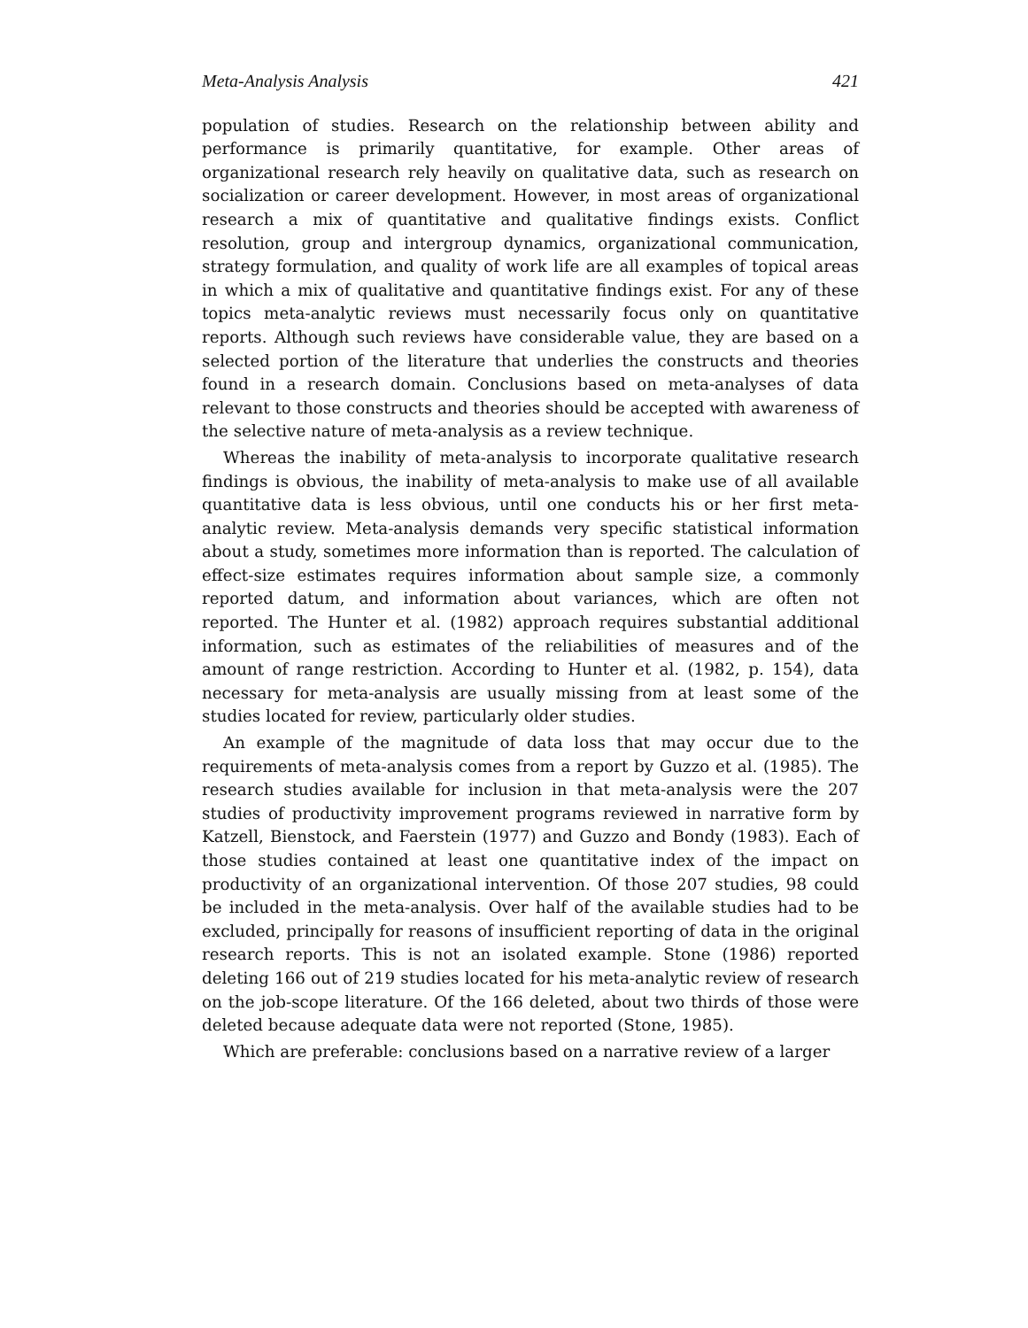Meta-Analysis Analysis 421
population of studies. Research on the relationship between ability and performance is primarily quantitative, for example. Other areas of organizational research rely heavily on qualitative data, such as research on socialization or career development. However, in most areas of organizational research a mix of quantitative and qualitative findings exists. Conflict resolution, group and intergroup dynamics, organizational communication, strategy formulation, and quality of work life are all examples of topical areas in which a mix of qualitative and quantitative findings exist. For any of these topics meta-analytic reviews must necessarily focus only on quantitative reports. Although such reviews have considerable value, they are based on a selected portion of the literature that underlies the constructs and theories found in a research domain. Conclusions based on meta-analyses of data relevant to those constructs and theories should be accepted with awareness of the selective nature of meta-analysis as a review technique.
Whereas the inability of meta-analysis to incorporate qualitative research findings is obvious, the inability of meta-analysis to make use of all available quantitative data is less obvious, until one conducts his or her first meta-analytic review. Meta-analysis demands very specific statistical information about a study, sometimes more information than is reported. The calculation of effect-size estimates requires information about sample size, a commonly reported datum, and information about variances, which are often not reported. The Hunter et al. (1982) approach requires substantial additional information, such as estimates of the reliabilities of measures and of the amount of range restriction. According to Hunter et al. (1982, p. 154), data necessary for meta-analysis are usually missing from at least some of the studies located for review, particularly older studies.
An example of the magnitude of data loss that may occur due to the requirements of meta-analysis comes from a report by Guzzo et al. (1985). The research studies available for inclusion in that meta-analysis were the 207 studies of productivity improvement programs reviewed in narrative form by Katzell, Bienstock, and Faerstein (1977) and Guzzo and Bondy (1983). Each of those studies contained at least one quantitative index of the impact on productivity of an organizational intervention. Of those 207 studies, 98 could be included in the meta-analysis. Over half of the available studies had to be excluded, principally for reasons of insufficient reporting of data in the original research reports. This is not an isolated example. Stone (1986) reported deleting 166 out of 219 studies located for his meta-analytic review of research on the job-scope literature. Of the 166 deleted, about two thirds of those were deleted because adequate data were not reported (Stone, 1985).
Which are preferable: conclusions based on a narrative review of a larger